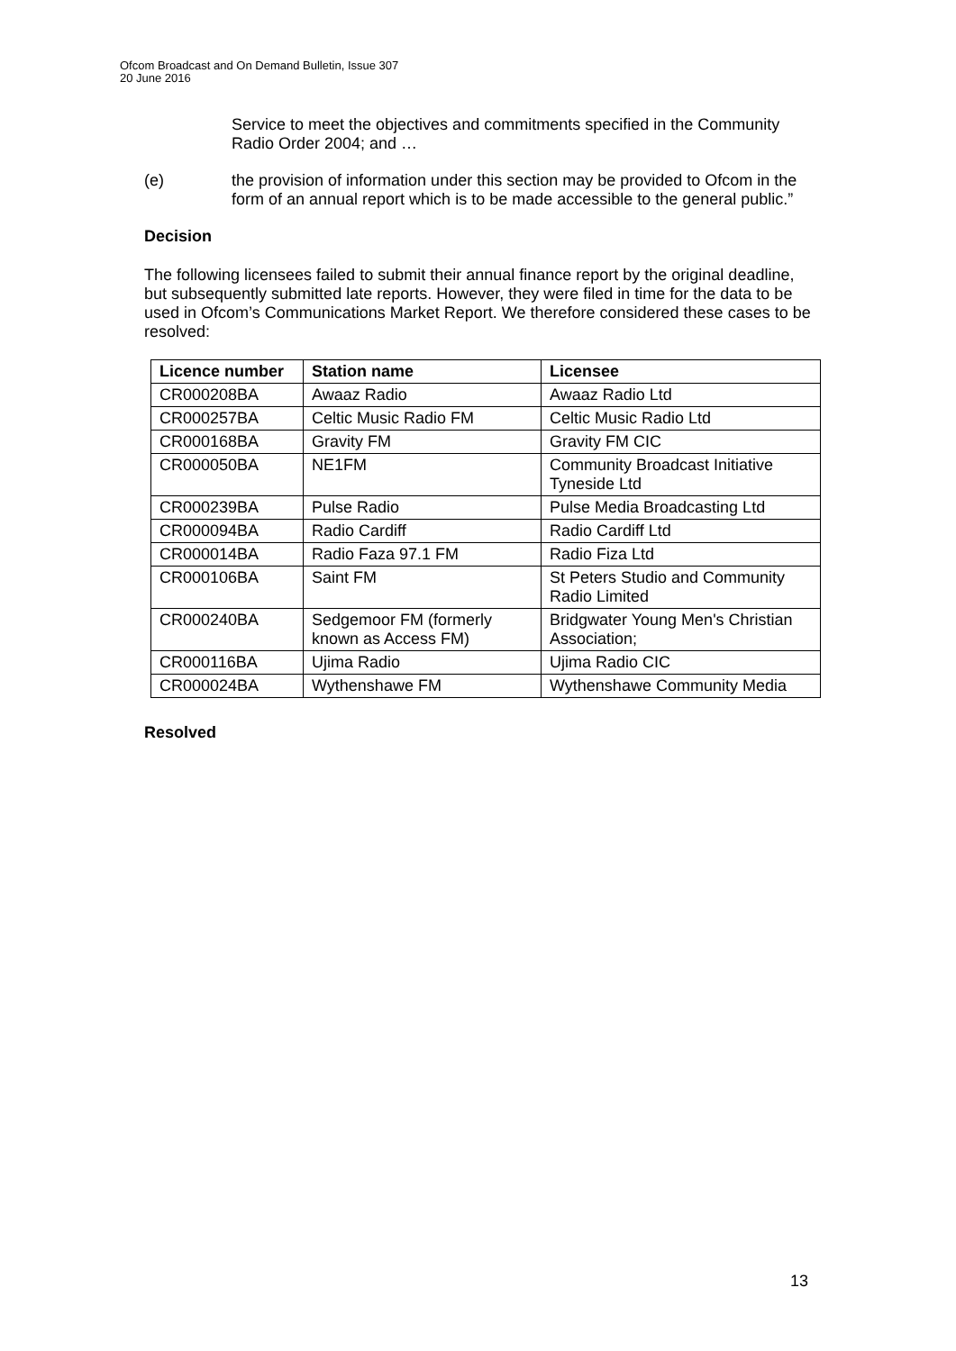Ofcom Broadcast and On Demand Bulletin, Issue 307
20 June 2016
Service to meet the objectives and commitments specified in the Community Radio Order 2004; and …
(e) the provision of information under this section may be provided to Ofcom in the form of an annual report which is to be made accessible to the general public.”
Decision
The following licensees failed to submit their annual finance report by the original deadline, but subsequently submitted late reports. However, they were filed in time for the data to be used in Ofcom’s Communications Market Report. We therefore considered these cases to be resolved:
| Licence number | Station name | Licensee |
| --- | --- | --- |
| CR000208BA | Awaaz Radio | Awaaz Radio Ltd |
| CR000257BA | Celtic Music Radio FM | Celtic Music Radio Ltd |
| CR000168BA | Gravity FM | Gravity FM CIC |
| CR000050BA | NE1FM | Community Broadcast Initiative Tyneside Ltd |
| CR000239BA | Pulse Radio | Pulse Media Broadcasting Ltd |
| CR000094BA | Radio Cardiff | Radio Cardiff Ltd |
| CR000014BA | Radio Faza 97.1 FM | Radio Fiza Ltd |
| CR000106BA | Saint FM | St Peters Studio and Community Radio Limited |
| CR000240BA | Sedgemoor FM (formerly known as Access FM) | Bridgwater Young Men's Christian Association; |
| CR000116BA | Ujima Radio | Ujima Radio CIC |
| CR000024BA | Wythenshawe FM | Wythenshawe Community Media |
Resolved
13